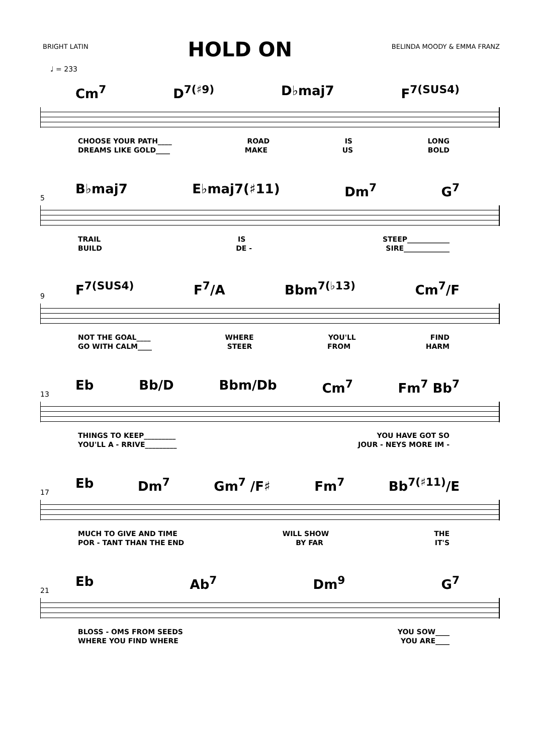BRIGHT LATIN
HOLD ON
BELINDA MOODY & EMMA FRANZ
♩ = 233
Cm<sup>7</sup> D<sup>7(♯9)</sup> D♭maj7 F<sup>7(SUS4)</sup>
CHOOSE YOUR PATH____ ROAD IS LONG
DREAMS LIKE GOLD____ MAKE US BOLD
5
B♭maj7 E♭maj7(♯11) Dm<sup>7</sup> G<sup>7</sup>
TRAIL IS STEEP____________
BUILD DE - SIRE_____________
9
F<sup>7(SUS4)</sup> F<sup>7</sup>/A Bbm<sup>7(♭13)</sup> Cm<sup>7</sup>/F
NOT THE GOAL____ WHERE YOU'LL FIND
GO WITH CALM____ STEER FROM HARM
13
Eb Bb/D Bbm/Db Cm<sup>7</sup> Fm<sup>7</sup> Bb<sup>7</sup>
THINGS TO KEEP_________ YOU HAVE GOT SO
YOU'LL A - RRIVE_________ JOUR - NEYS MORE IM -
17
Eb Dm<sup>7</sup> Gm<sup>7</sup> /F♯ Fm<sup>7</sup> Bb<sup>7(♯11)</sup>/E
MUCH TO GIVE AND TIME WILL SHOW THE
POR - TANT THAN THE END BY FAR IT'S
21
Eb Ab<sup>7</sup> Dm<sup>9</sup> G<sup>7</sup>
BLOSS - OMS FROM SEEDS YOU SOW____
WHERE YOU FIND WHERE YOU ARE____